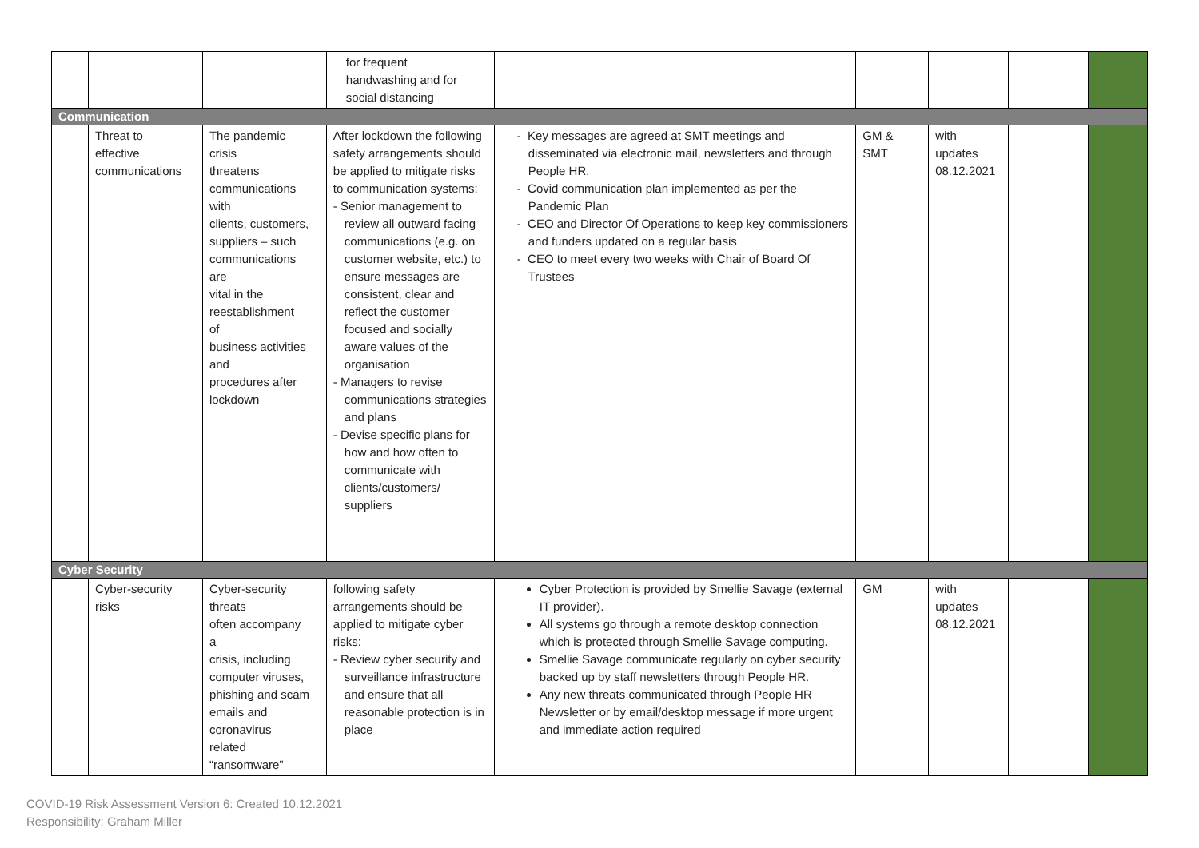| | | | for frequent handwashing and for social distancing | | | | | |
| Communication | | | | | | | | |
| | Threat to effective communications | The pandemic crisis threatens communications with clients, customers, suppliers – such communications are vital in the reestablishment of business activities and procedures after lockdown | After lockdown the following safety arrangements should be applied to mitigate risks to communication systems: - Senior management to review all outward facing communications (e.g. on customer website, etc.) to ensure messages are consistent, clear and reflect the customer focused and socially aware values of the organisation - Managers to revise communications strategies and plans - Devise specific plans for how and how often to communicate with clients/customers/ suppliers | - Key messages are agreed at SMT meetings and disseminated via electronic mail, newsletters and through People HR. - Covid communication plan implemented as per the Pandemic Plan - CEO and Director Of Operations to keep key commissioners and funders updated on a regular basis - CEO to meet every two weeks with Chair of Board Of Trustees | GM & SMT | with updates 08.12.2021 | | |
| Cyber Security | | | | | | | | |
| | Cyber-security risks | Cyber-security threats often accompany a crisis, including computer viruses, phishing and scam emails and coronavirus related “ransomware” | following safety arrangements should be applied to mitigate cyber risks: - Review cyber security and surveillance infrastructure and ensure that all reasonable protection is in place | Cyber Protection is provided by Smellie Savage (external IT provider). All systems go through a remote desktop connection which is protected through Smellie Savage computing. Smellie Savage communicate regularly on cyber security backed up by staff newsletters through People HR. Any new threats communicated through People HR Newsletter or by email/desktop message if more urgent and immediate action required | GM | with updates 08.12.2021 | | |
COVID-19 Risk Assessment Version 6: Created 10.12.2021
Responsibility: Graham Miller